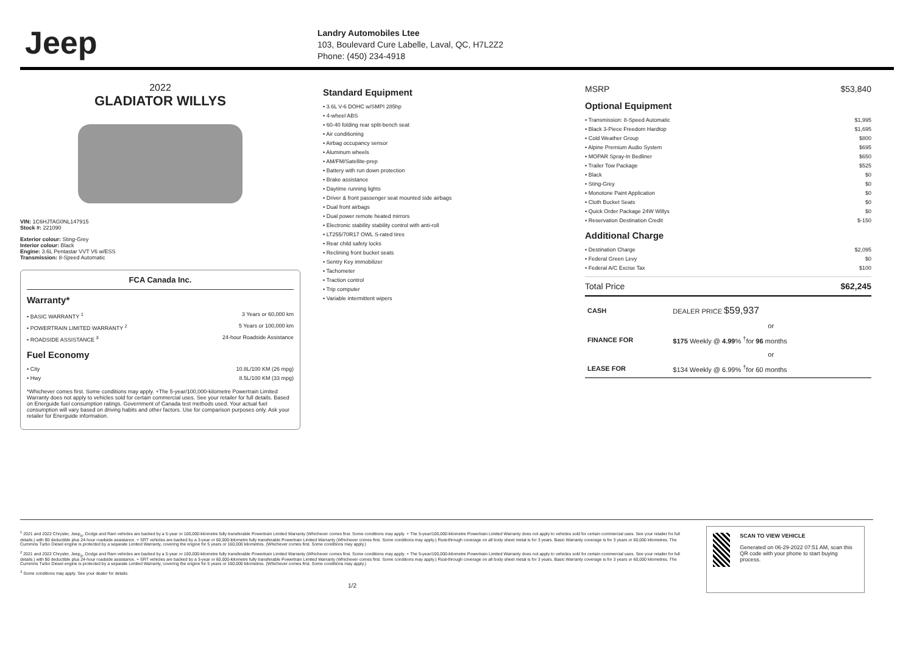Jeep
Landry Automobiles Ltee
103, Boulevard Cure Labelle, Laval, QC, H7L2Z2
Phone: (450) 234-4918
2022
GLADIATOR WILLYS
VIN: 1C6HJTAG0NL147915
Stock #: 221090
Exterior colour: Sting-Grey
Interior colour: Black
Engine: 3.6L Pentastar VVT V6 w/ESS
Transmission: 8-Speed Automatic
FCA Canada Inc.
Warranty*
• BASIC WARRANTY <sup>1</sup> 3 Years or 60,000 km
• POWERTRAIN LIMITED WARRANTY <sup>2</sup> 5 Years or 100,000 km
• ROADSIDE ASSISTANCE <sup>3</sup> 24-hour Roadside Assistance
Fuel Economy
• City 10.8L/100 KM (26 mpg)
• Hwy 8.5L/100 KM (33 mpg)
*Whichever comes first. Some conditions may apply. +The 5-year/100,000-kilometre Powertrain Limited Warranty does not apply to vehicles sold for certain commercial uses. See your retailer for full details. Based on Energuide fuel consumption ratings. Government of Canada test methods used. Your actual fuel consumption will vary based on driving habits and other factors. Use for comparison purposes only. Ask your retailer for Energuide information.
Standard Equipment
• 3.6L V-6 DOHC w/SMPI 285hp
• 4-wheel ABS
• 60-40 folding rear split-bench seat
• Air conditioning
• Airbag occupancy sensor
• Aluminum wheels
• AM/FM/Satellite-prep
• Battery with run down protection
• Brake assistance
• Daytime running lights
• Driver & front passenger seat mounted side airbags
• Dual front airbags
• Dual power remote heated mirrors
• Electronic stability stability control with anti-roll
• LT255/70R17 OWL S-rated tires
• Rear child safety locks
• Reclining front bucket seats
• Sentry Key immobilizer
• Tachometer
• Traction control
• Trip computer
• Variable intermittent wipers
MSRP $53,840
Optional Equipment
• Transmission: 8-Speed Automatic $1,995
• Black 3-Piece Freedom Hardtop $1,695
• Cold Weather Group $800
• Alpine Premium Audio System $695
• MOPAR Spray-In Bedliner $650
• Trailer Tow Package $525
• Black $0
• Sting-Grey $0
• Monotone Paint Application $0
• Cloth Bucket Seats $0
• Quick Order Package 24W Willys $0
• Reservation Destination Credit $-150
Additional Charge
• Destination Charge $2,095
• Federal Green Levy $0
• Federal A/C Excise Tax $100
Total Price $62,245
| CASH | DEALER PRICE $59,937 |
| | or |
| FINANCE FOR | $175 Weekly @ 4.99 % <sup>†</sup>for 96 months |
| | or |
| LEASE FOR | $134 Weekly @ 6.99% <sup>†</sup>for 60 months |
<sup>1</sup> 2021 and 2022 Chrysler, Jeep<sub>®</sub>, Dodge and Ram vehicles are backed by a 5-year or 100,000-kilometre fully transferable Powertrain Limited Warranty (Whichever comes first. Some conditions may apply. + The 5-year/100,000-kilometre Powertrain Limited Warranty does not apply to vehicles sold for certain commercial uses. See your retailer for full details.) with $0 deductible plus 24-hour roadside assistance. + SRT vehicles are backed by a 3-year or 60,000-kilometre fully transferable Powertrain Limited Warranty (Whichever comes first. Some conditions may apply.) Rust-through coverage on all body sheet metal is for 3 years. Basic Warranty coverage is for 3 years or 60,000 kilometres. The Cummins Turbo Diesel engine is protected by a separate Limited Warranty, covering the engine for 5 years or 160,000 kilometres. (Whichever comes first. Some conditions may apply.)
<sup>2</sup> 2021 and 2022 Chrysler, Jeep<sub>®</sub>, Dodge and Ram vehicles are backed by a 5-year or 100,000-kilometre fully transferable Powertrain Limited Warranty (Whichever comes first. Some conditions may apply. + The 5-year/100,000-kilometre Powertrain Limited Warranty does not apply to vehicles sold for certain commercial uses. See your retailer for full details.) with $0 deductible plus 24-hour roadside assistance. + SRT vehicles are backed by a 3-year or 60,000-kilometre fully transferable Powertrain Limited Warranty (Whichever comes first. Some conditions may apply.) Rust-through coverage on all body sheet metal is for 3 years. Basic Warranty coverage is for 3 years or 60,000 kilometres. The Cummins Turbo Diesel engine is protected by a separate Limited Warranty, covering the engine for 5 years or 160,000 kilometres. (Whichever comes first. Some conditions may apply.)
<sup>3</sup> Some conditions may apply. See your dealer for details.
1/2
SCAN TO VIEW VEHICLE
Generated on 06-29-2022 07:51 AM, scan this QR code with your phone to start buying process.